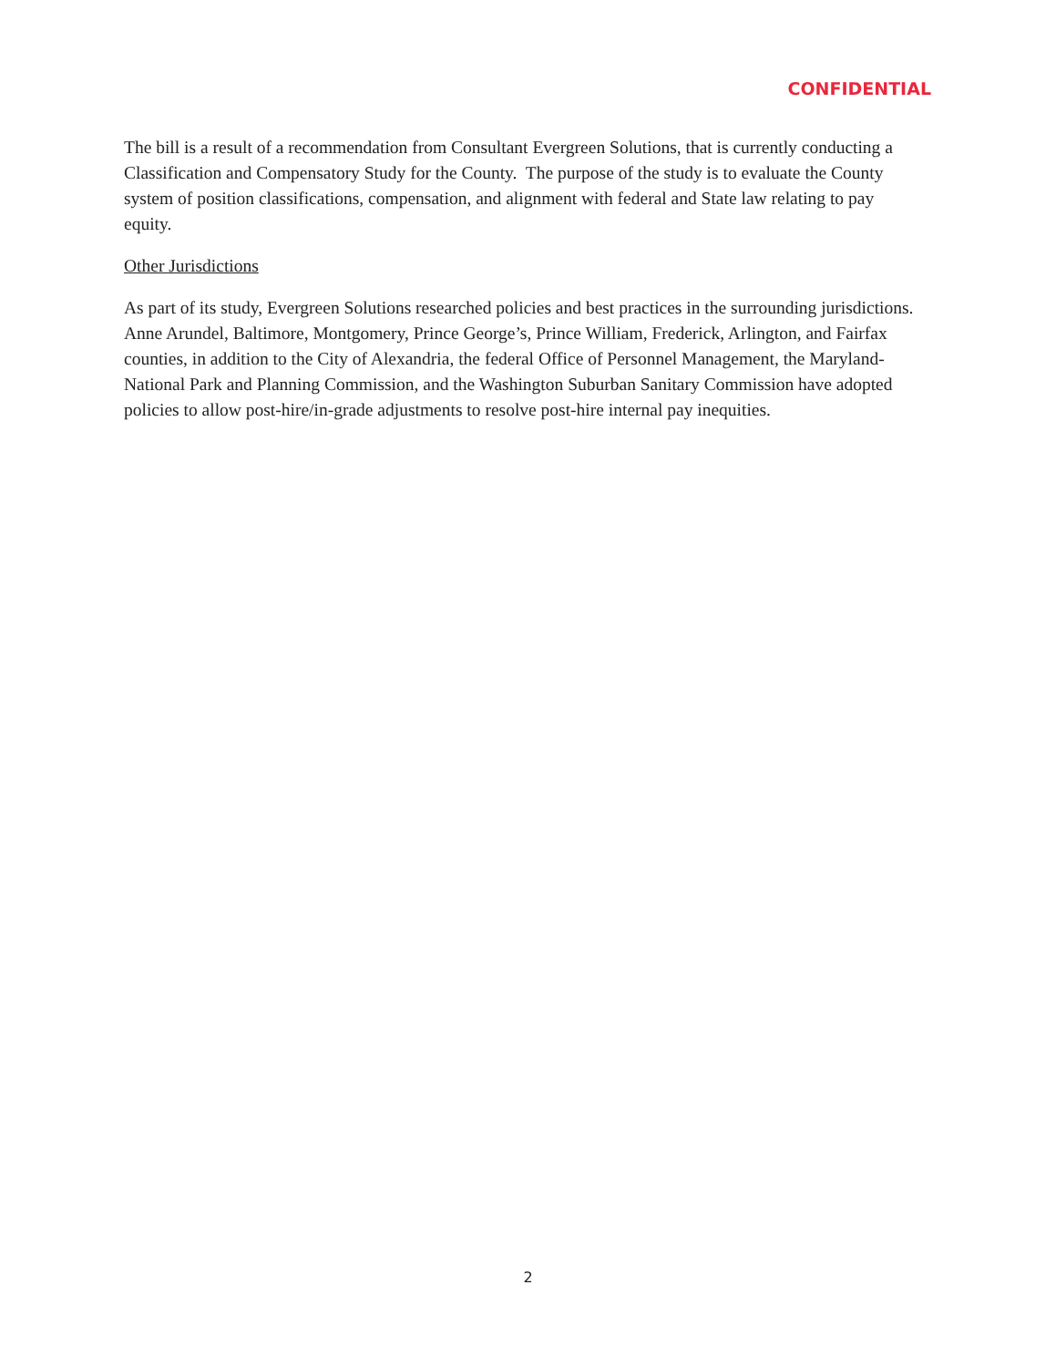CONFIDENTIAL
The bill is a result of a recommendation from Consultant Evergreen Solutions, that is currently conducting a Classification and Compensatory Study for the County. The purpose of the study is to evaluate the County system of position classifications, compensation, and alignment with federal and State law relating to pay equity.
Other Jurisdictions
As part of its study, Evergreen Solutions researched policies and best practices in the surrounding jurisdictions. Anne Arundel, Baltimore, Montgomery, Prince George’s, Prince William, Frederick, Arlington, and Fairfax counties, in addition to the City of Alexandria, the federal Office of Personnel Management, the Maryland-National Park and Planning Commission, and the Washington Suburban Sanitary Commission have adopted policies to allow post-hire/in-grade adjustments to resolve post-hire internal pay inequities.
2